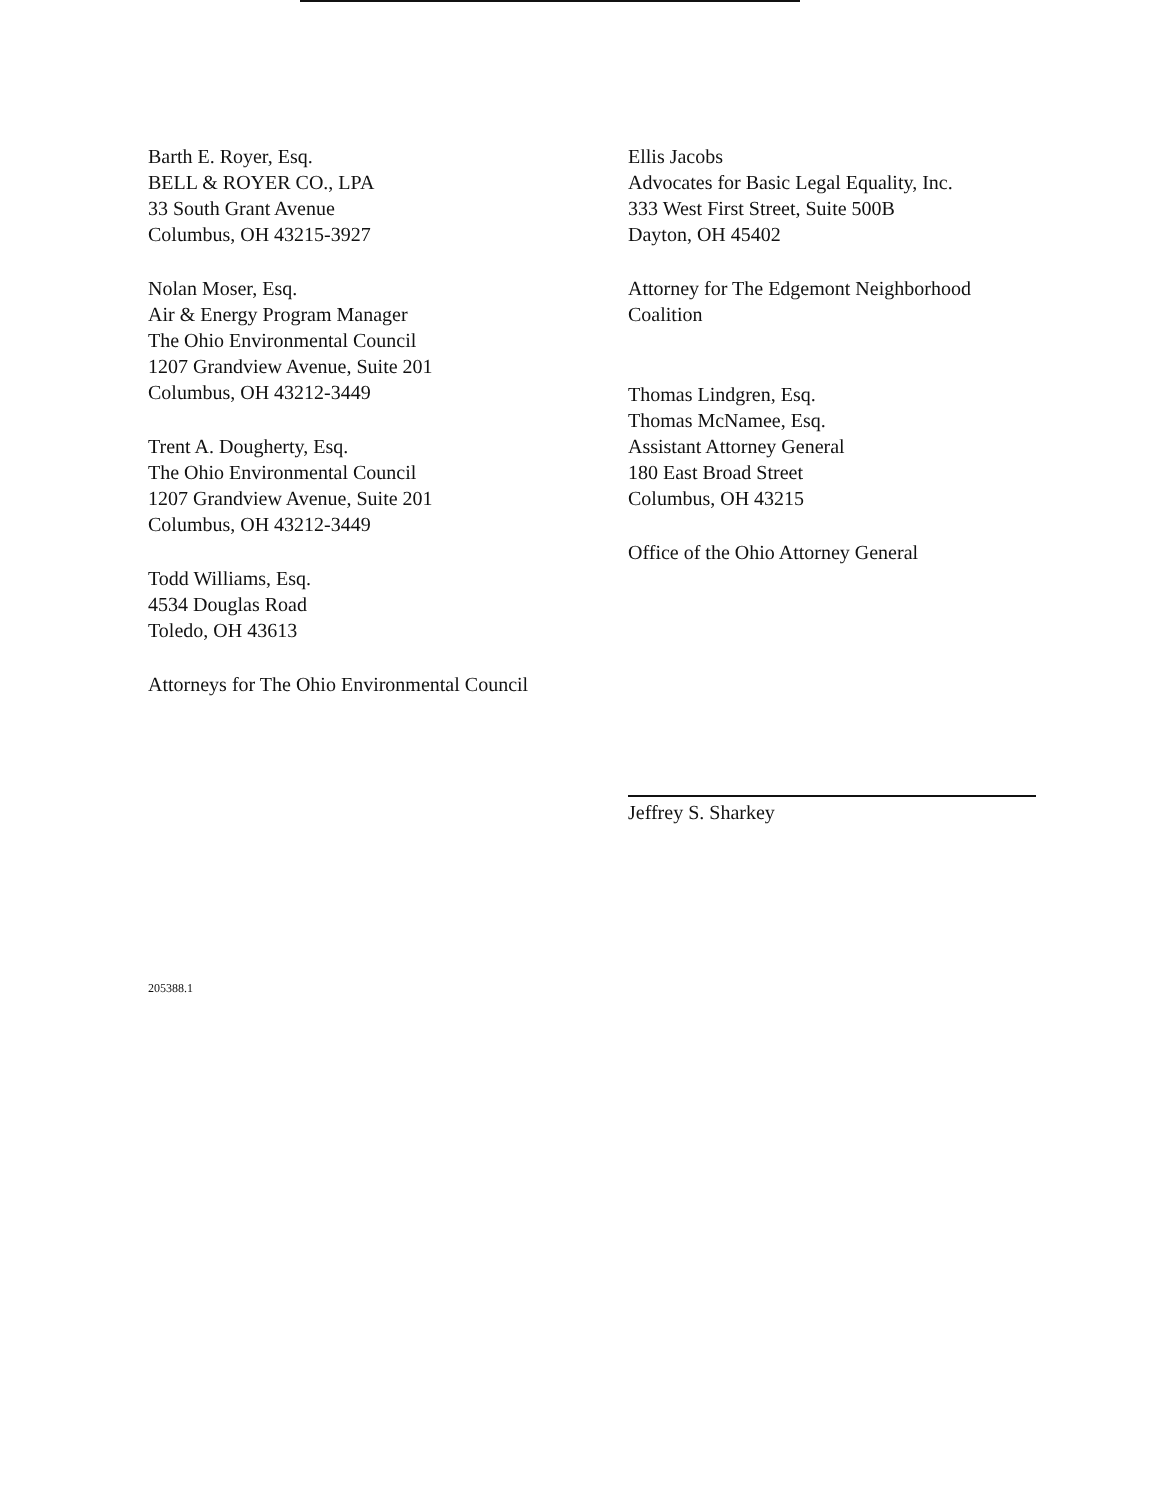Barth E. Royer, Esq.
BELL & ROYER CO., LPA
33 South Grant Avenue
Columbus, OH 43215-3927
Nolan Moser, Esq.
Air & Energy Program Manager
The Ohio Environmental Council
1207 Grandview Avenue, Suite 201
Columbus, OH 43212-3449
Trent A. Dougherty, Esq.
The Ohio Environmental Council
1207 Grandview Avenue, Suite 201
Columbus, OH 43212-3449
Todd Williams, Esq.
4534 Douglas Road
Toledo, OH 43613
Attorneys for The Ohio Environmental Council
Ellis Jacobs
Advocates for Basic Legal Equality, Inc.
333 West First Street, Suite 500B
Dayton, OH 45402
Attorney for The Edgemont Neighborhood
Coalition
Thomas Lindgren, Esq.
Thomas McNamee, Esq.
Assistant Attorney General
180 East Broad Street
Columbus, OH 43215
Office of the Ohio Attorney General
Jeffrey S. Sharkey
205388.1